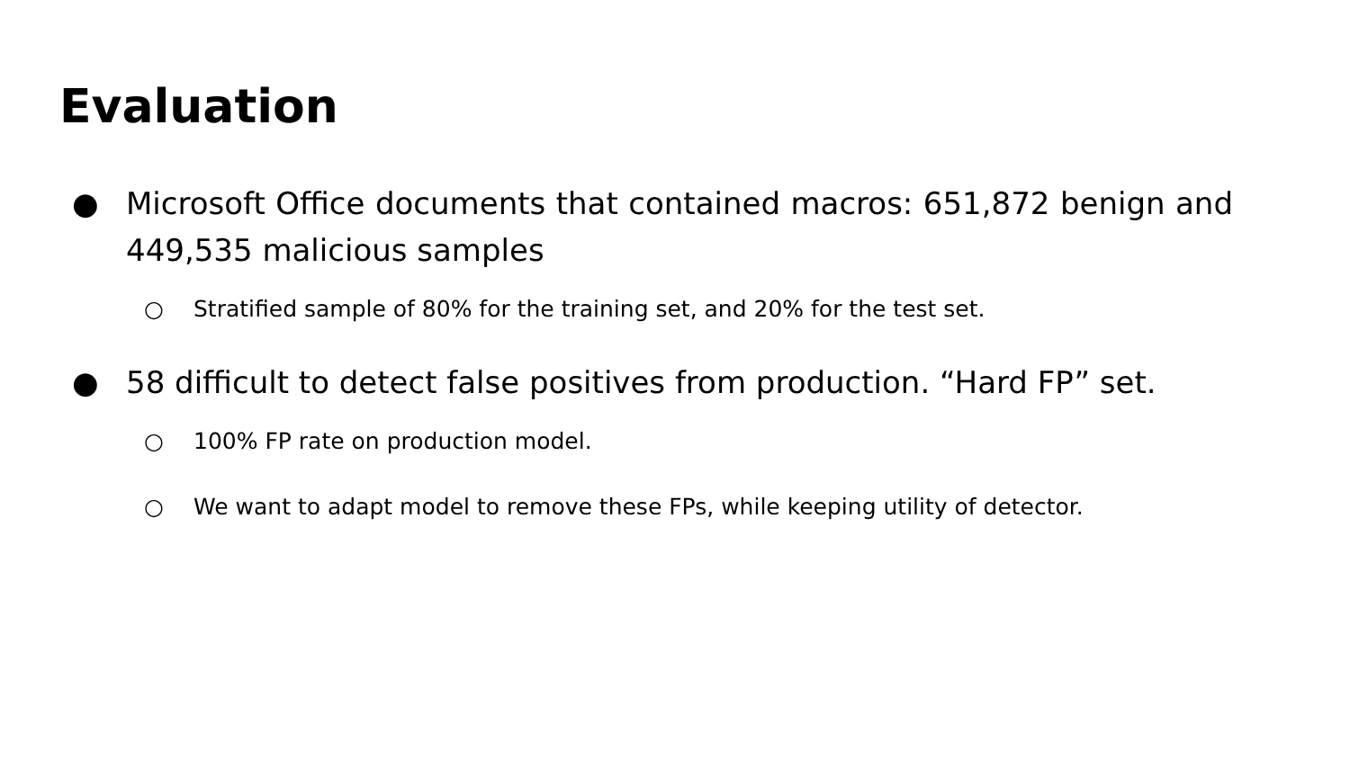Evaluation
● Microsoft Office documents that contained macros: 651,872 benign and 449,535 malicious samples
○ Stratified sample of 80% for the training set, and 20% for the test set.
● 58 difficult to detect false positives from production. “Hard FP” set.
○ 100% FP rate on production model.
○ We want to adapt model to remove these FPs, while keeping utility of detector.